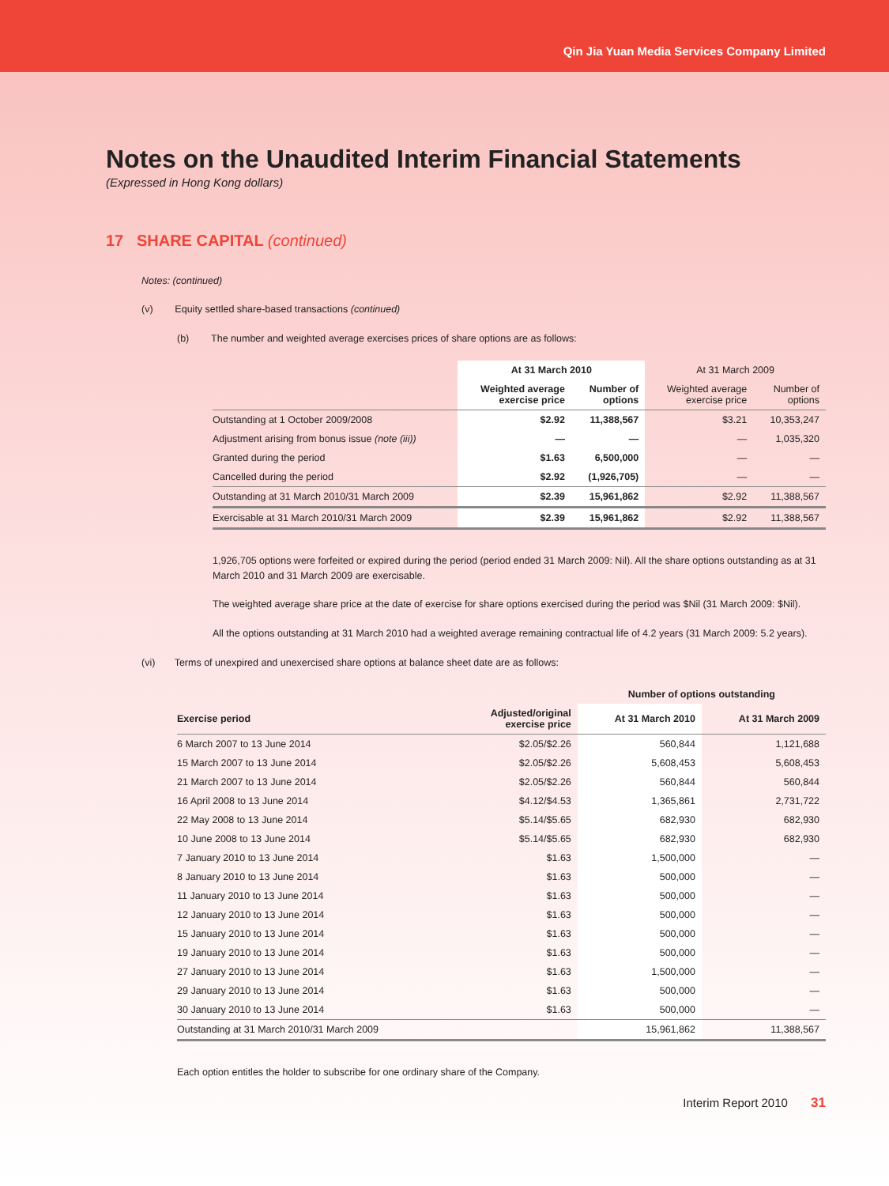Qin Jia Yuan Media Services Company Limited
Notes on the Unaudited Interim Financial Statements
(Expressed in Hong Kong dollars)
17 SHARE CAPITAL (continued)
Notes: (continued)
(v) Equity settled share-based transactions (continued)
(b) The number and weighted average exercises prices of share options are as follows:
| | At 31 March 2010 | | At 31 March 2009 | |
| --- | --- | --- | --- | --- |
| | Weighted average exercise price | Number of options | Weighted average exercise price | Number of options |
| Outstanding at 1 October 2009/2008 | $2.92 | 11,388,567 | $3.21 | 10,353,247 |
| Adjustment arising from bonus issue (note (iii)) | — | — | — | 1,035,320 |
| Granted during the period | $1.63 | 6,500,000 | — | — |
| Cancelled during the period | $2.92 | (1,926,705) | — | — |
| Outstanding at 31 March 2010/31 March 2009 | $2.39 | 15,961,862 | $2.92 | 11,388,567 |
| Exercisable at 31 March 2010/31 March 2009 | $2.39 | 15,961,862 | $2.92 | 11,388,567 |
1,926,705 options were forfeited or expired during the period (period ended 31 March 2009: Nil). All the share options outstanding as at 31 March 2010 and 31 March 2009 are exercisable.
The weighted average share price at the date of exercise for share options exercised during the period was $Nil (31 March 2009: $Nil).
All the options outstanding at 31 March 2010 had a weighted average remaining contractual life of 4.2 years (31 March 2009: 5.2 years).
(vi) Terms of unexpired and unexercised share options at balance sheet date are as follows:
| | | Number of options outstanding | |
| --- | --- | --- | --- |
| Exercise period | Adjusted/original exercise price | At 31 March 2010 | At 31 March 2009 |
| 6 March 2007 to 13 June 2014 | $2.05/$2.26 | 560,844 | 1,121,688 |
| 15 March 2007 to 13 June 2014 | $2.05/$2.26 | 5,608,453 | 5,608,453 |
| 21 March 2007 to 13 June 2014 | $2.05/$2.26 | 560,844 | 560,844 |
| 16 April 2008 to 13 June 2014 | $4.12/$4.53 | 1,365,861 | 2,731,722 |
| 22 May 2008 to 13 June 2014 | $5.14/$5.65 | 682,930 | 682,930 |
| 10 June 2008 to 13 June 2014 | $5.14/$5.65 | 682,930 | 682,930 |
| 7 January 2010 to 13 June 2014 | $1.63 | 1,500,000 | — |
| 8 January 2010 to 13 June 2014 | $1.63 | 500,000 | — |
| 11 January 2010 to 13 June 2014 | $1.63 | 500,000 | — |
| 12 January 2010 to 13 June 2014 | $1.63 | 500,000 | — |
| 15 January 2010 to 13 June 2014 | $1.63 | 500,000 | — |
| 19 January 2010 to 13 June 2014 | $1.63 | 500,000 | — |
| 27 January 2010 to 13 June 2014 | $1.63 | 1,500,000 | — |
| 29 January 2010 to 13 June 2014 | $1.63 | 500,000 | — |
| 30 January 2010 to 13 June 2014 | $1.63 | 500,000 | — |
| Outstanding at 31 March 2010/31 March 2009 | | 15,961,862 | 11,388,567 |
Each option entitles the holder to subscribe for one ordinary share of the Company.
Interim Report 2010 31